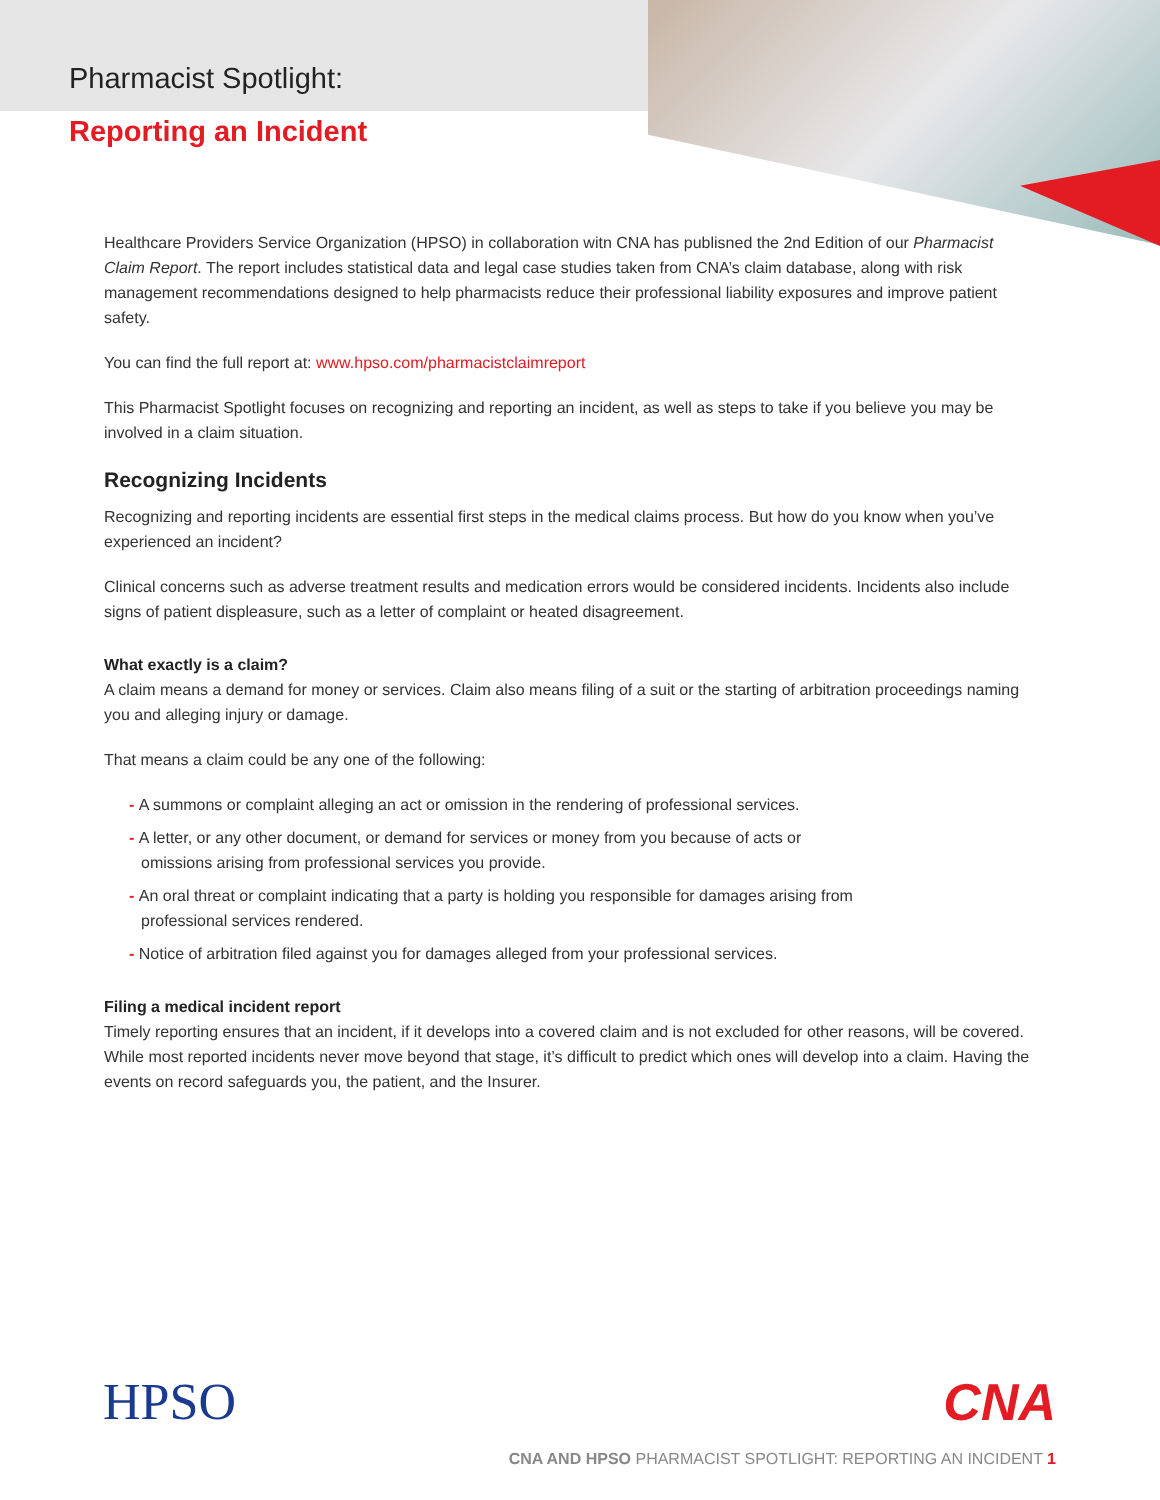Pharmacist Spotlight:
Reporting an Incident
Healthcare Providers Service Organization (HPSO) in collaboration witn CNA has publisned the 2nd Edition of our Pharmacist Claim Report. The report includes statistical data and legal case studies taken from CNA’s claim database, along with risk management recommendations designed to help pharmacists reduce their professional liability exposures and improve patient safety.
You can find the full report at: www.hpso.com/pharmacistclaimreport
This Pharmacist Spotlight focuses on recognizing and reporting an incident, as well as steps to take if you believe you may be involved in a claim situation.
Recognizing Incidents
Recognizing and reporting incidents are essential first steps in the medical claims process. But how do you know when you’ve experienced an incident?
Clinical concerns such as adverse treatment results and medication errors would be considered incidents. Incidents also include signs of patient displeasure, such as a letter of complaint or heated disagreement.
What exactly is a claim?
A claim means a demand for money or services. Claim also means filing of a suit or the starting of arbitration proceedings naming you and alleging injury or damage.
That means a claim could be any one of the following:
- A summons or complaint alleging an act or omission in the rendering of professional services.
- A letter, or any other document, or demand for services or money from you because of acts or omissions arising from professional services you provide.
- An oral threat or complaint indicating that a party is holding you responsible for damages arising from professional services rendered.
- Notice of arbitration filed against you for damages alleged from your professional services.
Filing a medical incident report
Timely reporting ensures that an incident, if it develops into a covered claim and is not excluded for other reasons, will be covered. While most reported incidents never move beyond that stage, it’s difficult to predict which ones will develop into a claim. Having the events on record safeguards you, the patient, and the Insurer.
HPSO CNA
CNA AND HPSO PHARMACIST SPOTLIGHT: REPORTING AN INCIDENT 1